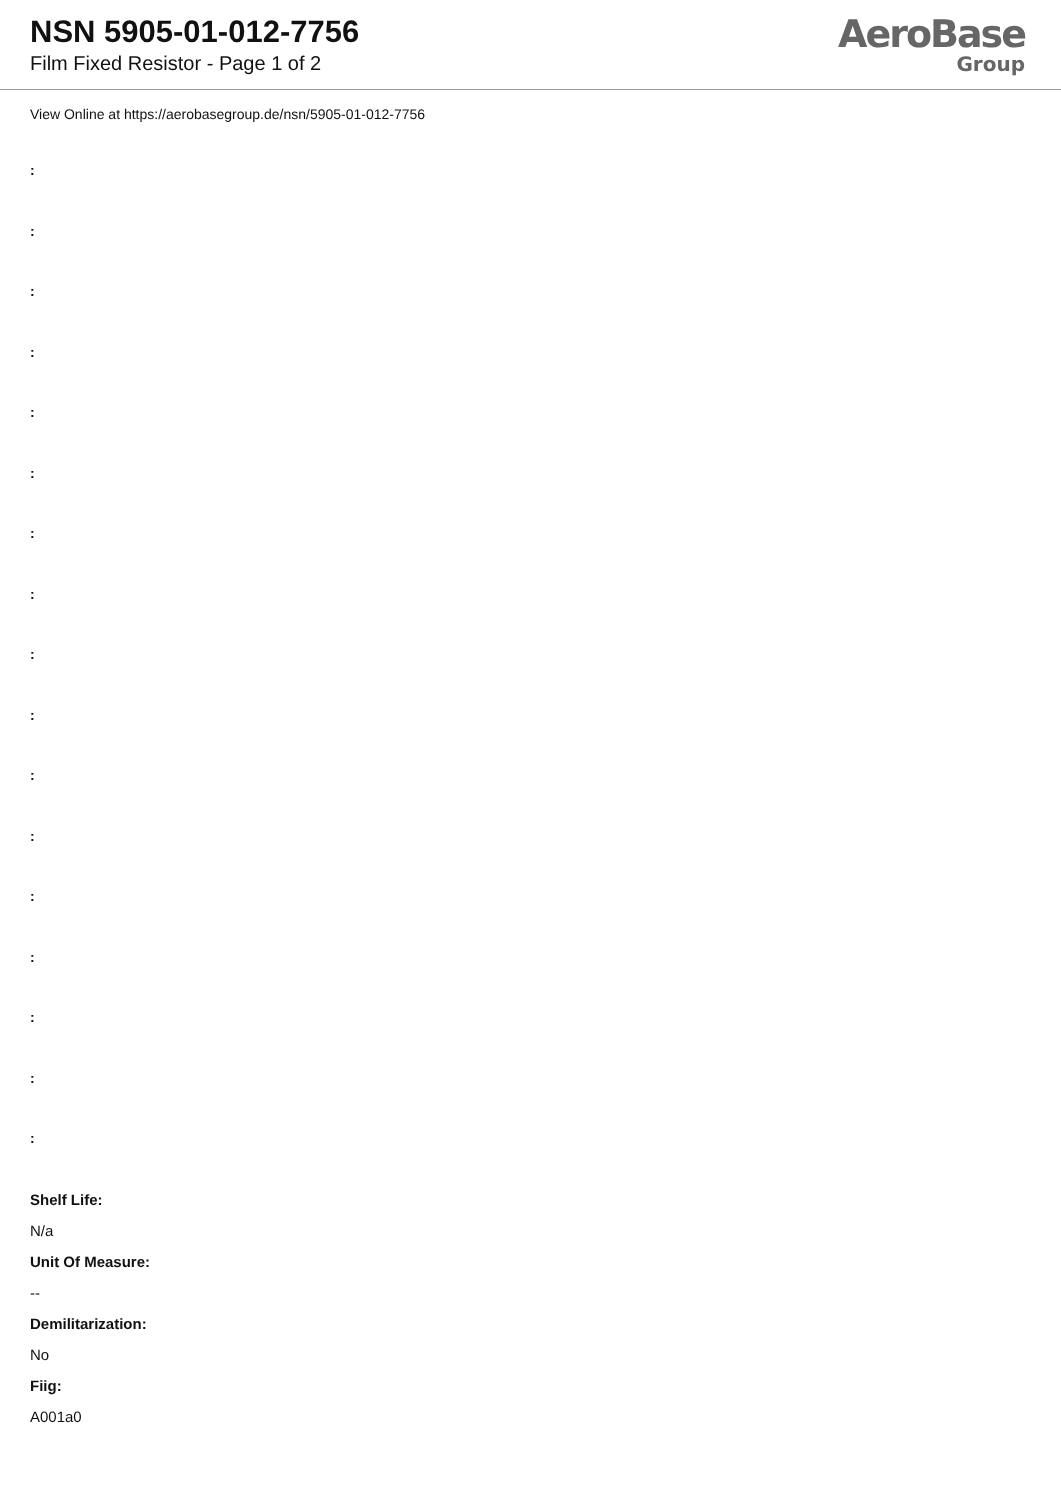NSN 5905-01-012-7756
Film Fixed Resistor - Page 1 of 2
AeroBase
Group
View Online at https://aerobasegroup.de/nsn/5905-01-012-7756
:
:
:
:
:
:
:
:
:
:
:
:
:
:
:
:
:
Shelf Life:
N/a
Unit Of Measure:
--
Demilitarization:
No
Fiig:
A001a0